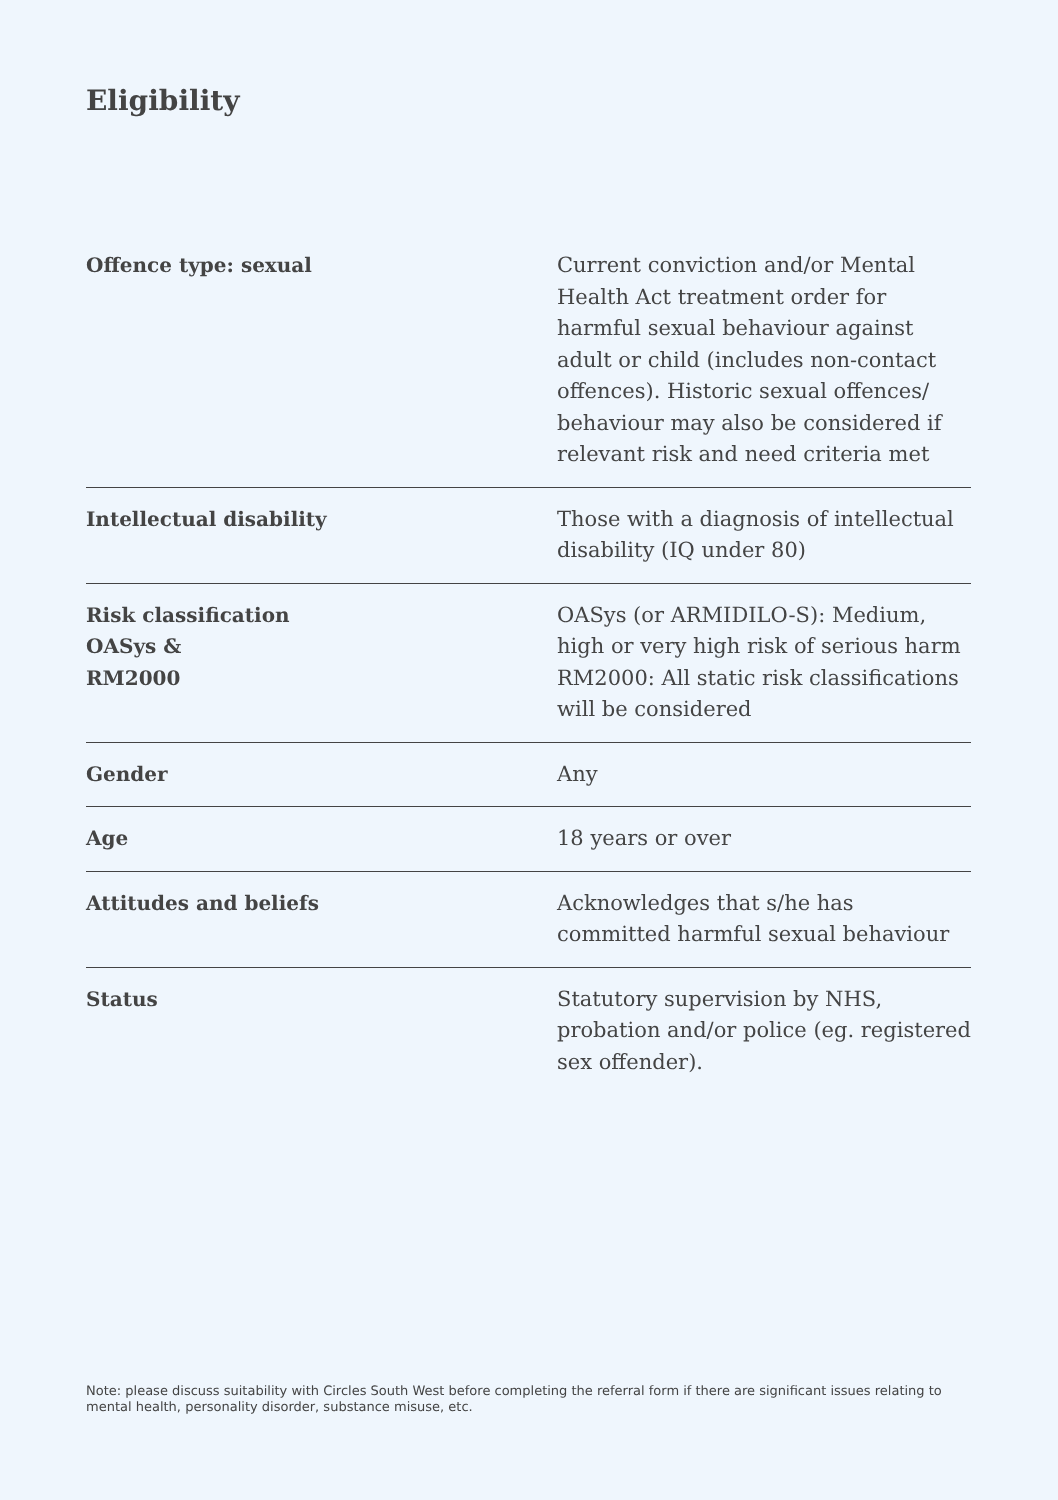Eligibility
| Offence type: sexual | Current conviction and/or Mental Health Act treatment order for harmful sexual behaviour against adult or child (includes non-contact offences). Historic sexual offences/ behaviour may also be considered if relevant risk and need criteria met |
| Intellectual disability | Those with a diagnosis of intellectual disability (IQ under 80) |
| Risk classification OASys & RM2000 | OASys (or ARMIDILO-S): Medium, high or very high risk of serious harm RM2000: All static risk classifications will be considered |
| Gender | Any |
| Age | 18 years or over |
| Attitudes and beliefs | Acknowledges that s/he has committed harmful sexual behaviour |
| Status | Statutory supervision by NHS, probation and/or police (eg. registered sex offender). |
Note: please discuss suitability with Circles South West before completing the referral form if there are significant issues relating to mental health, personality disorder, substance misuse, etc.